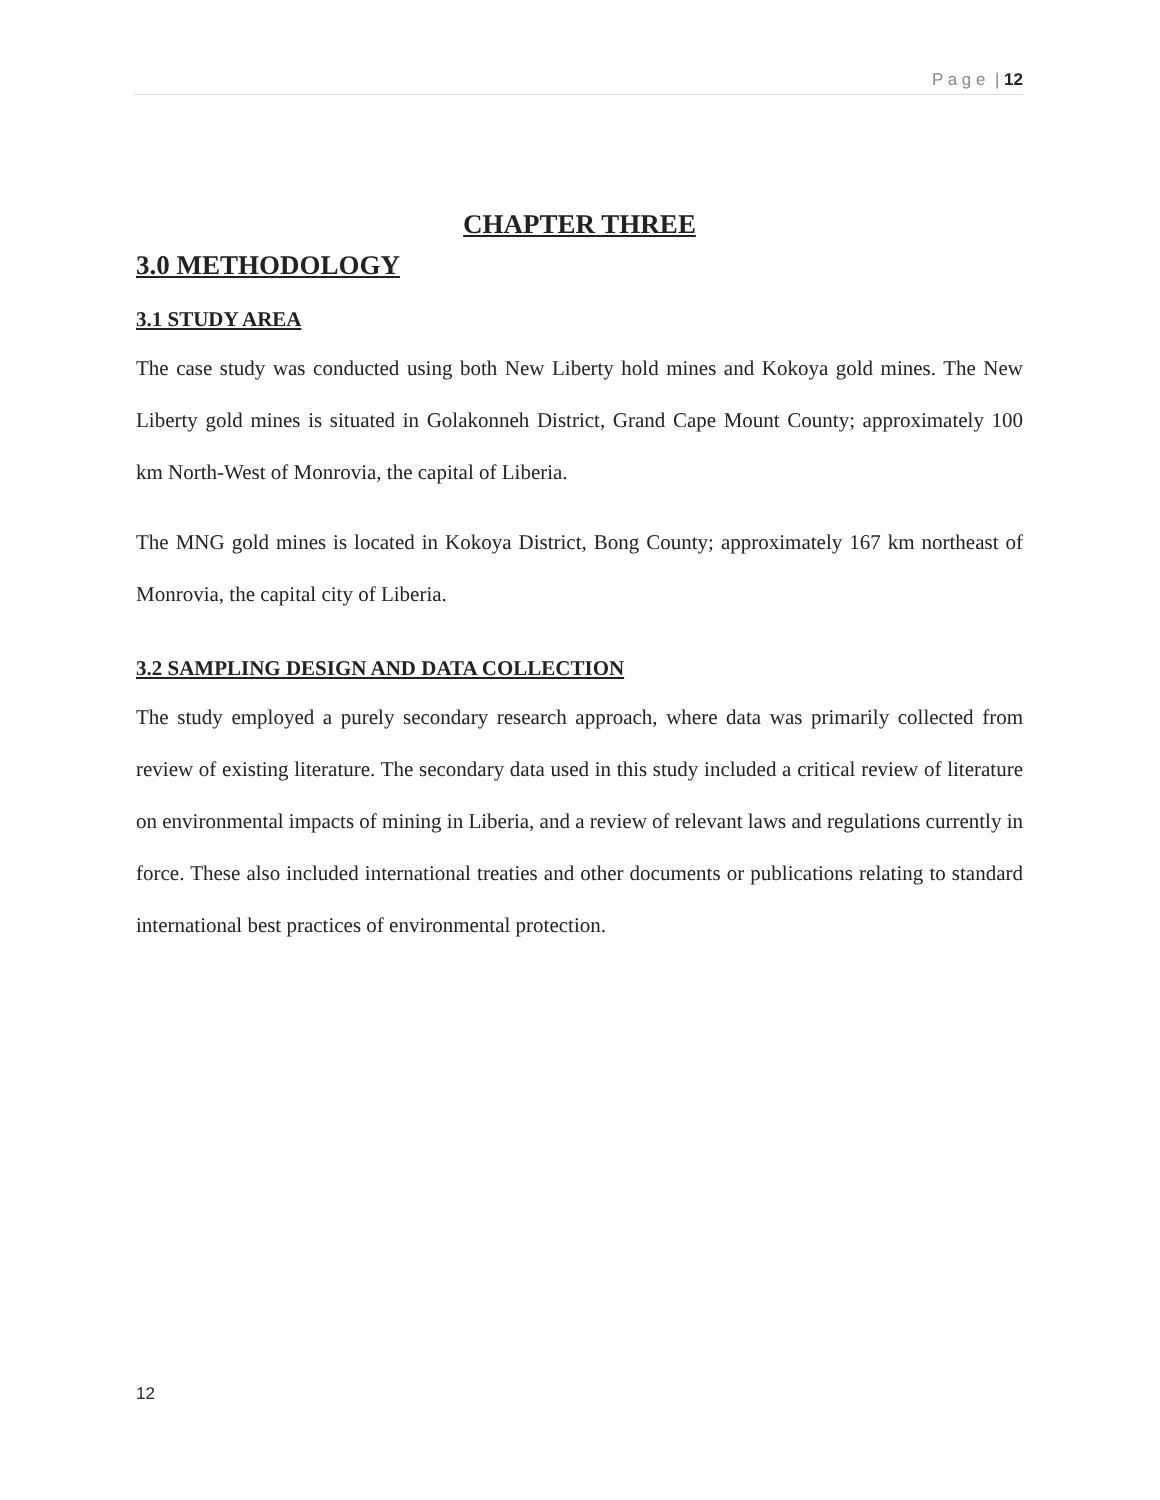P a g e | 12
CHAPTER THREE
3.0 METHODOLOGY
3.1 STUDY AREA
The case study was conducted using both New Liberty hold mines and Kokoya gold mines. The New Liberty gold mines is situated in Golakonneh District, Grand Cape Mount County; approximately 100 km North-West of Monrovia, the capital of Liberia.
The MNG gold mines is located in Kokoya District, Bong County; approximately 167 km northeast of Monrovia, the capital city of Liberia.
3.2 SAMPLING DESIGN AND DATA COLLECTION
The study employed a purely secondary research approach, where data was primarily collected from review of existing literature. The secondary data used in this study included a critical review of literature on environmental impacts of mining in Liberia, and a review of relevant laws and regulations currently in force. These also included international treaties and other documents or publications relating to standard international best practices of environmental protection.
12